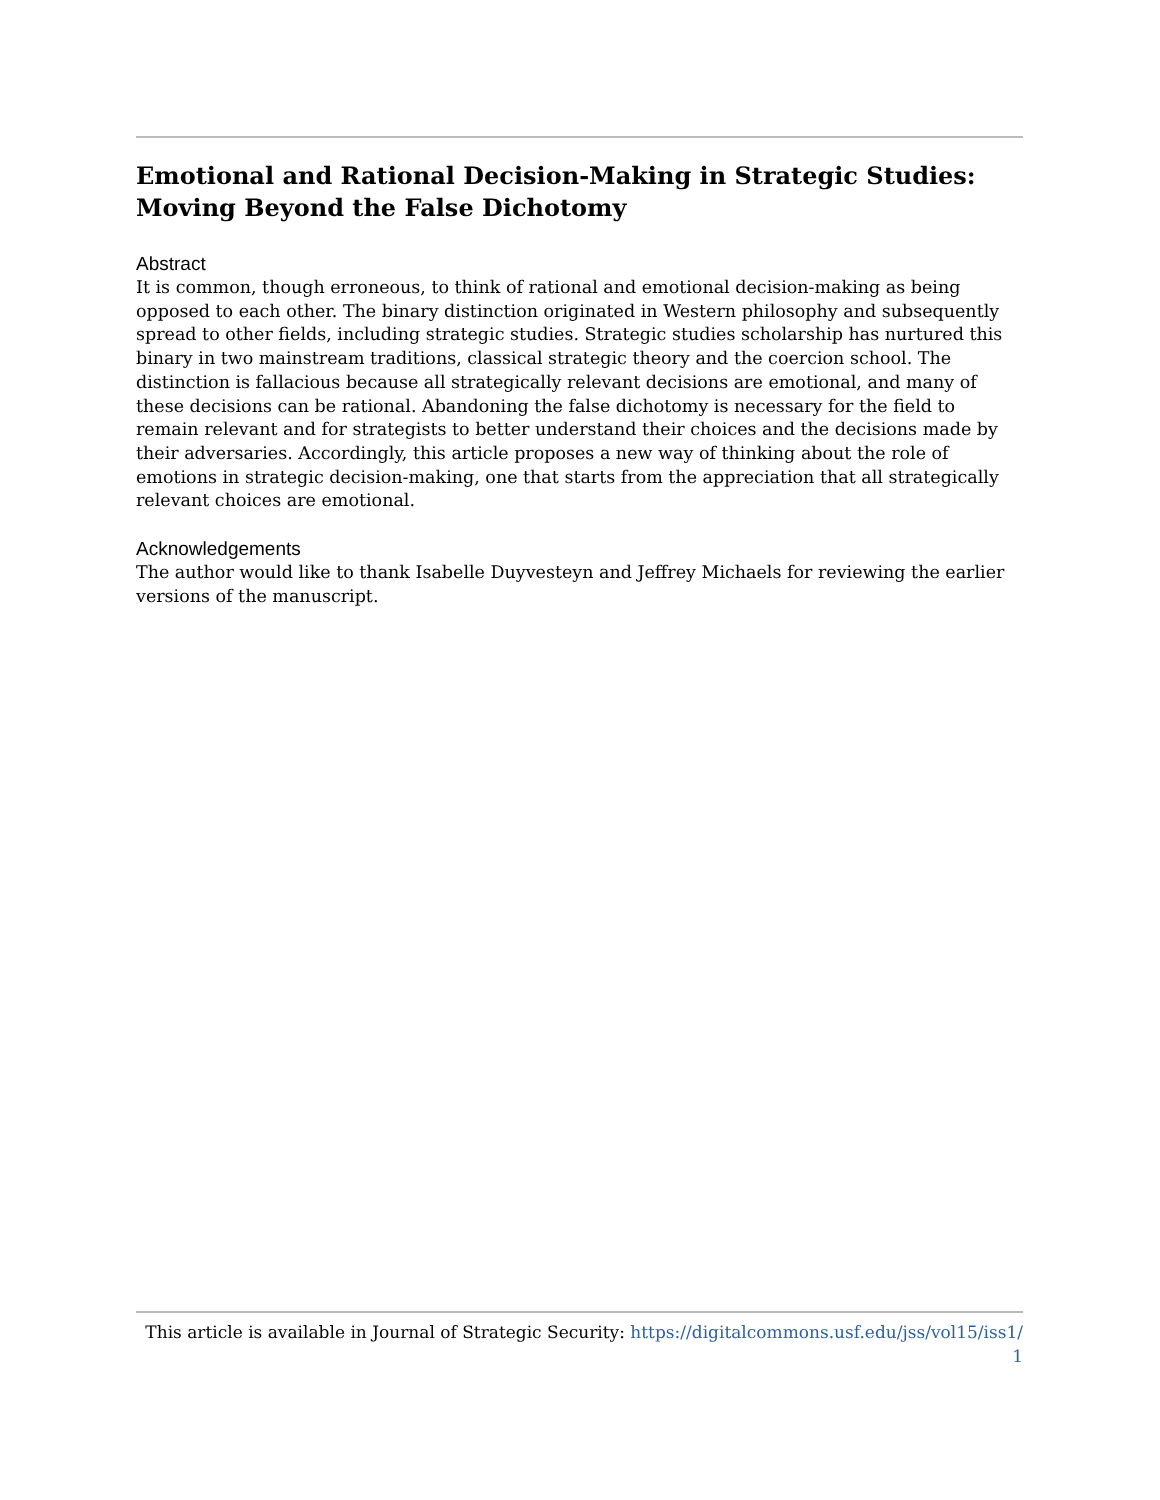Emotional and Rational Decision-Making in Strategic Studies: Moving Beyond the False Dichotomy
Abstract
It is common, though erroneous, to think of rational and emotional decision-making as being opposed to each other. The binary distinction originated in Western philosophy and subsequently spread to other fields, including strategic studies. Strategic studies scholarship has nurtured this binary in two mainstream traditions, classical strategic theory and the coercion school. The distinction is fallacious because all strategically relevant decisions are emotional, and many of these decisions can be rational. Abandoning the false dichotomy is necessary for the field to remain relevant and for strategists to better understand their choices and the decisions made by their adversaries. Accordingly, this article proposes a new way of thinking about the role of emotions in strategic decision-making, one that starts from the appreciation that all strategically relevant choices are emotional.
Acknowledgements
The author would like to thank Isabelle Duyvesteyn and Jeffrey Michaels for reviewing the earlier versions of the manuscript.
This article is available in Journal of Strategic Security: https://digitalcommons.usf.edu/jss/vol15/iss1/
1